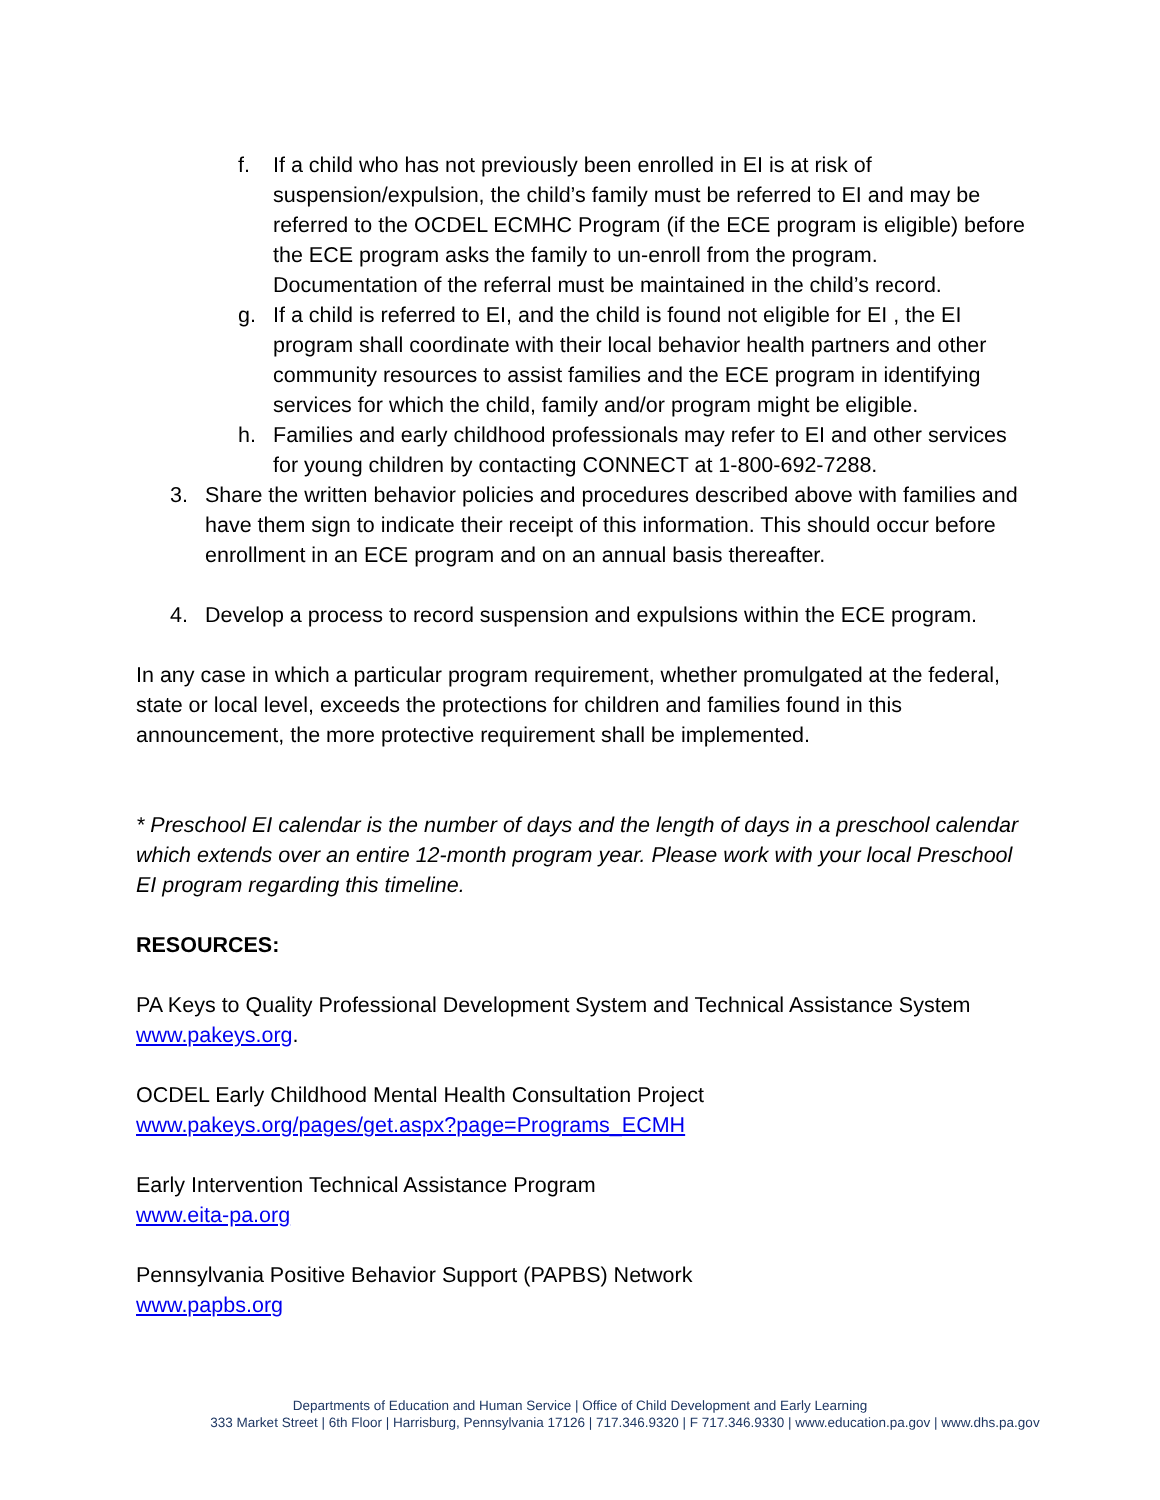f. If a child who has not previously been enrolled in EI is at risk of suspension/expulsion, the child’s family must be referred to EI and may be referred to the OCDEL ECMHC Program (if the ECE program is eligible) before the ECE program asks the family to un-enroll from the program. Documentation of the referral must be maintained in the child’s record.
g. If a child is referred to EI, and the child is found not eligible for EI , the EI program shall coordinate with their local behavior health partners and other community resources to assist families and the ECE program in identifying services for which the child, family and/or program might be eligible.
h. Families and early childhood professionals may refer to EI and other services for young children by contacting CONNECT at 1-800-692-7288.
3. Share the written behavior policies and procedures described above with families and have them sign to indicate their receipt of this information. This should occur before enrollment in an ECE program and on an annual basis thereafter.
4. Develop a process to record suspension and expulsions within the ECE program.
In any case in which a particular program requirement, whether promulgated at the federal, state or local level, exceeds the protections for children and families found in this announcement, the more protective requirement shall be implemented.
* Preschool EI calendar is the number of days and the length of days in a preschool calendar which extends over an entire 12-month program year. Please work with your local Preschool EI program regarding this timeline.
RESOURCES:
PA Keys to Quality Professional Development System and Technical Assistance System www.pakeys.org.
OCDEL Early Childhood Mental Health Consultation Project
www.pakeys.org/pages/get.aspx?page=Programs_ECMH
Early Intervention Technical Assistance Program
www.eita-pa.org
Pennsylvania Positive Behavior Support (PAPBS) Network
www.papbs.org
Departments of Education and Human Service | Office of Child Development and Early Learning
333 Market Street | 6th Floor | Harrisburg, Pennsylvania 17126 | 717.346.9320 | F 717.346.9330 | www.education.pa.gov | www.dhs.pa.gov